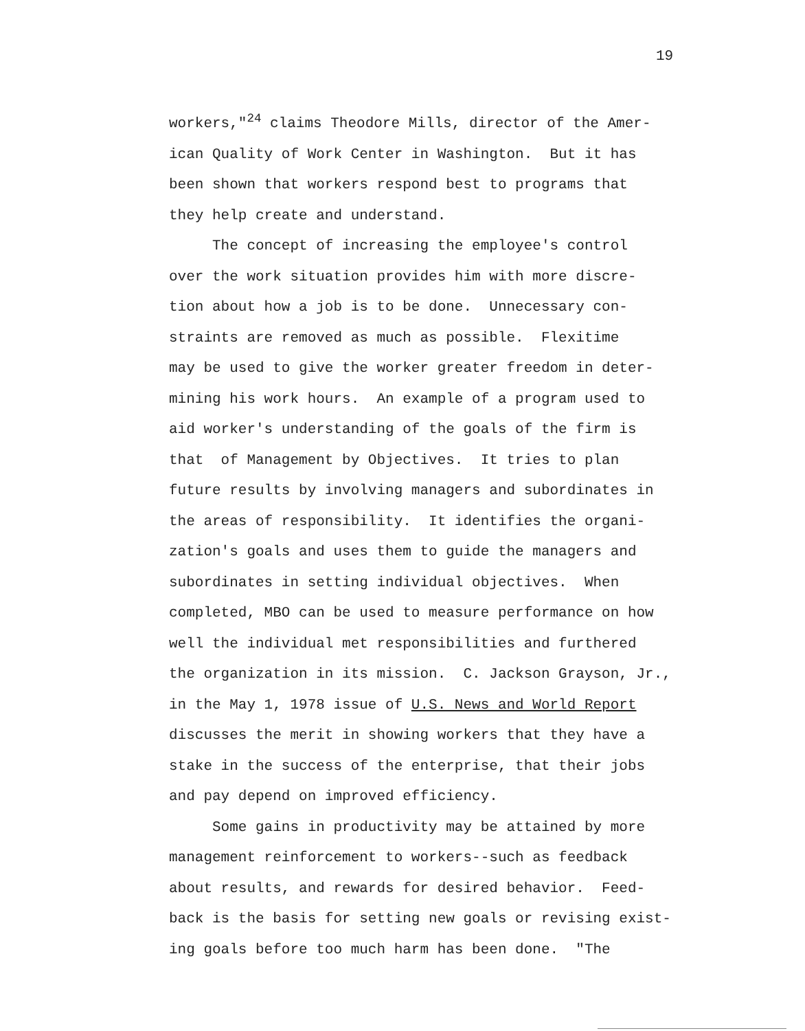19
workers,"<sup>24</sup> claims Theodore Mills, director of the Amer-
ican Quality of Work Center in Washington. But it has
been shown that workers respond best to programs that
they help create and understand.
The concept of increasing the employee's control
over the work situation provides him with more discre-
tion about how a job is to be done. Unnecessary con-
straints are removed as much as possible. Flexitime
may be used to give the worker greater freedom in deter-
mining his work hours. An example of a program used to
aid worker's understanding of the goals of the firm is
that of Management by Objectives. It tries to plan
future results by involving managers and subordinates in
the areas of responsibility. It identifies the organi-
zation's goals and uses them to guide the managers and
subordinates in setting individual objectives. When
completed, MBO can be used to measure performance on how
well the individual met responsibilities and furthered
the organization in its mission. C. Jackson Grayson, Jr.,
in the May 1, 1978 issue of U.S. News and World Report
discusses the merit in showing workers that they have a
stake in the success of the enterprise, that their jobs
and pay depend on improved efficiency.
Some gains in productivity may be attained by more
management reinforcement to workers--such as feedback
about results, and rewards for desired behavior. Feed-
back is the basis for setting new goals or revising exist-
ing goals before too much harm has been done. "The